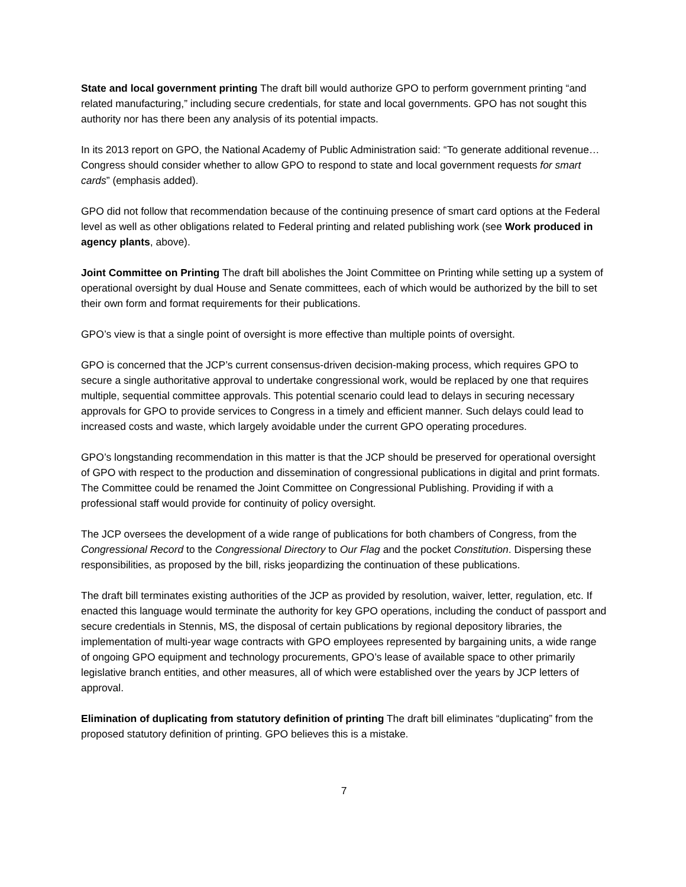State and local government printing The draft bill would authorize GPO to perform government printing “and related manufacturing,” including secure credentials, for state and local governments. GPO has not sought this authority nor has there been any analysis of its potential impacts.
In its 2013 report on GPO, the National Academy of Public Administration said: “To generate additional revenue…Congress should consider whether to allow GPO to respond to state and local government requests for smart cards” (emphasis added).
GPO did not follow that recommendation because of the continuing presence of smart card options at the Federal level as well as other obligations related to Federal printing and related publishing work (see Work produced in agency plants, above).
Joint Committee on Printing The draft bill abolishes the Joint Committee on Printing while setting up a system of operational oversight by dual House and Senate committees, each of which would be authorized by the bill to set their own form and format requirements for their publications.
GPO’s view is that a single point of oversight is more effective than multiple points of oversight.
GPO is concerned that the JCP’s current consensus-driven decision-making process, which requires GPO to secure a single authoritative approval to undertake congressional work, would be replaced by one that requires multiple, sequential committee approvals. This potential scenario could lead to delays in securing necessary approvals for GPO to provide services to Congress in a timely and efficient manner. Such delays could lead to increased costs and waste, which largely avoidable under the current GPO operating procedures.
GPO’s longstanding recommendation in this matter is that the JCP should be preserved for operational oversight of GPO with respect to the production and dissemination of congressional publications in digital and print formats. The Committee could be renamed the Joint Committee on Congressional Publishing. Providing if with a professional staff would provide for continuity of policy oversight.
The JCP oversees the development of a wide range of publications for both chambers of Congress, from the Congressional Record to the Congressional Directory to Our Flag and the pocket Constitution. Dispersing these responsibilities, as proposed by the bill, risks jeopardizing the continuation of these publications.
The draft bill terminates existing authorities of the JCP as provided by resolution, waiver, letter, regulation, etc. If enacted this language would terminate the authority for key GPO operations, including the conduct of passport and secure credentials in Stennis, MS, the disposal of certain publications by regional depository libraries, the implementation of multi-year wage contracts with GPO employees represented by bargaining units, a wide range of ongoing GPO equipment and technology procurements, GPO’s lease of available space to other primarily legislative branch entities, and other measures, all of which were established over the years by JCP letters of approval.
Elimination of duplicating from statutory definition of printing The draft bill eliminates “duplicating” from the proposed statutory definition of printing. GPO believes this is a mistake.
7